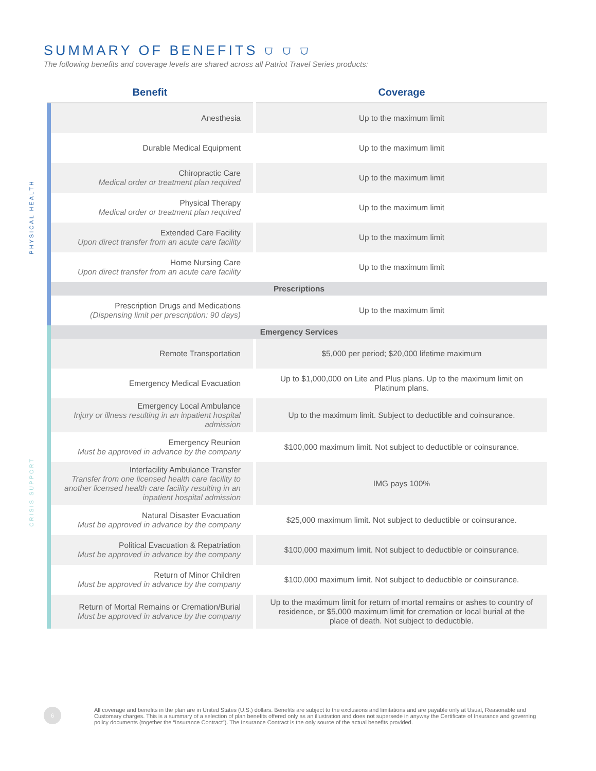SUMMARY OF BENEFITS ⛉ ⛉ ⛉
The following benefits and coverage levels are shared across all Patriot Travel Series products:
PHYSICAL HEALTH
CRISIS SUPPORT
| Benefit | Coverage |
| --- | --- |
| Anesthesia | Up to the maximum limit |
| Durable Medical Equipment | Up to the maximum limit |
| Chiropractic Care Medical order or treatment plan required | Up to the maximum limit |
| Physical Therapy Medical order or treatment plan required | Up to the maximum limit |
| Extended Care Facility Upon direct transfer from an acute care facility | Up to the maximum limit |
| Home Nursing Care Upon direct transfer from an acute care facility | Up to the maximum limit |
| Prescriptions | |
| Prescription Drugs and Medications (Dispensing limit per prescription: 90 days) | Up to the maximum limit |
| Emergency Services | |
| Remote Transportation | $5,000 per period; $20,000 lifetime maximum |
| Emergency Medical Evacuation | Up to $1,000,000 on Lite and Plus plans. Up to the maximum limit on Platinum plans. |
| Emergency Local Ambulance Injury or illness resulting in an inpatient hospital admission | Up to the maximum limit. Subject to deductible and coinsurance. |
| Emergency Reunion Must be approved in advance by the company | $100,000 maximum limit. Not subject to deductible or coinsurance. |
| Interfacility Ambulance Transfer Transfer from one licensed health care facility to another licensed health care facility resulting in an inpatient hospital admission | IMG pays 100% |
| Natural Disaster Evacuation Must be approved in advance by the company | $25,000 maximum limit. Not subject to deductible or coinsurance. |
| Political Evacuation & Repatriation Must be approved in advance by the company | $100,000 maximum limit. Not subject to deductible or coinsurance. |
| Return of Minor Children Must be approved in advance by the company | $100,000 maximum limit. Not subject to deductible or coinsurance. |
| Return of Mortal Remains or Cremation/Burial Must be approved in advance by the company | Up to the maximum limit for return of mortal remains or ashes to country of residence, or $5,000 maximum limit for cremation or local burial at the place of death. Not subject to deductible. |
6
All coverage and benefits in the plan are in United States (U.S.) dollars. Benefits are subject to the exclusions and limitations and are payable only at Usual, Reasonable and Customary charges. This is a summary of a selection of plan benefits offered only as an illustration and does not supersede in anyway the Certificate of Insurance and governing policy documents (together the “Insurance Contract”). The Insurance Contract is the only source of the actual benefits provided.